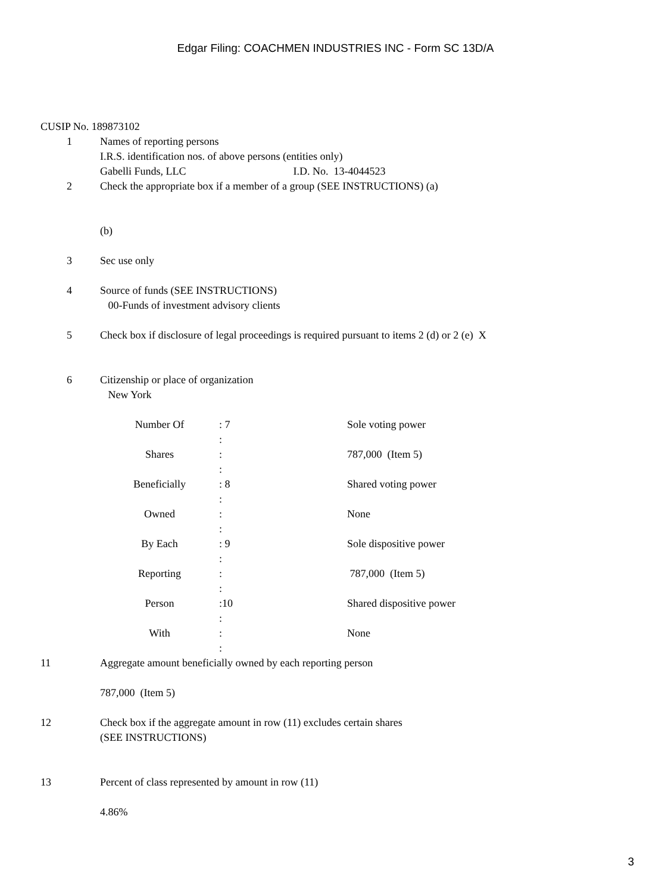Edgar Filing: COACHMEN INDUSTRIES INC - Form SC 13D/A
CUSIP No. 189873102
1 Names of reporting persons
I.R.S. identification nos. of above persons (entities only)
Gabelli Funds, LLC I.D. No. 13-4044523
2 Check the appropriate box if a member of a group (SEE INSTRUCTIONS) (a)
(b)
3 Sec use only
4 Source of funds (SEE INSTRUCTIONS)
00-Funds of investment advisory clients
5 Check box if disclosure of legal proceedings is required pursuant to items 2 (d) or 2 (e) X
6 Citizenship or place of organization
New York
| Number Of | : 7 | Sole voting power |
| | : | |
| Shares | : | 787,000 (Item 5) |
| | : | |
| Beneficially | : 8 | Shared voting power |
| | : | |
| Owned | : | None |
| | : | |
| By Each | : 9 | Sole dispositive power |
| | : | |
| Reporting | : | 787,000 (Item 5) |
| | : | |
| Person | :10 | Shared dispositive power |
| | : | |
| With | : | None |
| | : | |
11 Aggregate amount beneficially owned by each reporting person
787,000 (Item 5)
12 Check box if the aggregate amount in row (11) excludes certain shares
(SEE INSTRUCTIONS)
13 Percent of class represented by amount in row (11)
4.86%
3